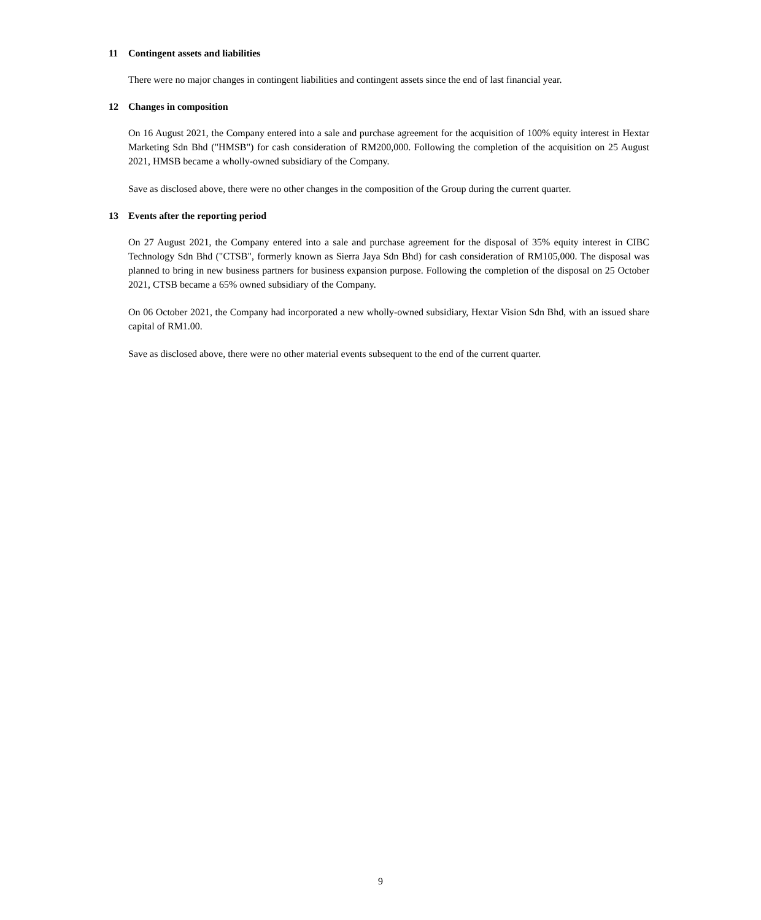11 Contingent assets and liabilities
There were no major changes in contingent liabilities and contingent assets since the end of last financial year.
12 Changes in composition
On 16 August 2021, the Company entered into a sale and purchase agreement for the acquisition of 100% equity interest in Hextar Marketing Sdn Bhd ("HMSB") for cash consideration of RM200,000. Following the completion of the acquisition on 25 August 2021, HMSB became a wholly-owned subsidiary of the Company.
Save as disclosed above, there were no other changes in the composition of the Group during the current quarter.
13 Events after the reporting period
On 27 August 2021, the Company entered into a sale and purchase agreement for the disposal of 35% equity interest in CIBC Technology Sdn Bhd ("CTSB", formerly known as Sierra Jaya Sdn Bhd) for cash consideration of RM105,000. The disposal was planned to bring in new business partners for business expansion purpose. Following the completion of the disposal on 25 October 2021, CTSB became a 65% owned subsidiary of the Company.
On 06 October 2021, the Company had incorporated a new wholly-owned subsidiary, Hextar Vision Sdn Bhd, with an issued share capital of RM1.00.
Save as disclosed above, there were no other material events subsequent to the end of the current quarter.
9